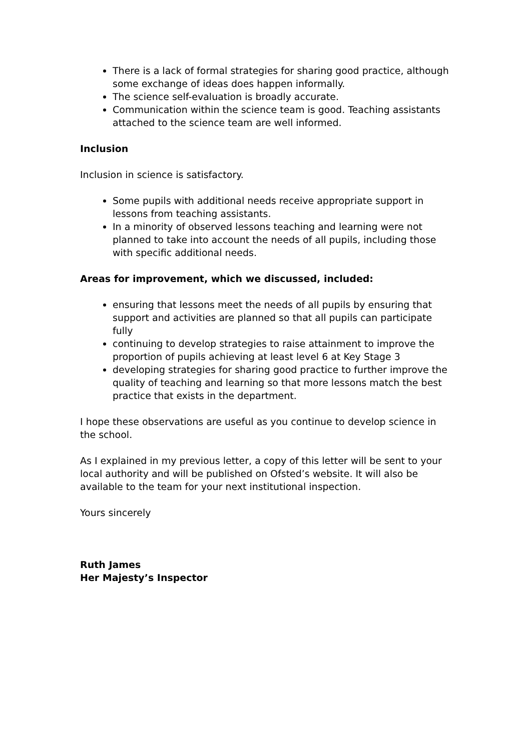There is a lack of formal strategies for sharing good practice, although some exchange of ideas does happen informally.
The science self-evaluation is broadly accurate.
Communication within the science team is good. Teaching assistants attached to the science team are well informed.
Inclusion
Inclusion in science is satisfactory.
Some pupils with additional needs receive appropriate support in lessons from teaching assistants.
In a minority of observed lessons teaching and learning were not planned to take into account the needs of all pupils, including those with specific additional needs.
Areas for improvement, which we discussed, included:
ensuring that lessons meet the needs of all pupils by ensuring that support and activities are planned so that all pupils can participate fully
continuing to develop strategies to raise attainment to improve the proportion of pupils achieving at least level 6 at Key Stage 3
developing strategies for sharing good practice to further improve the quality of teaching and learning so that more lessons match the best practice that exists in the department.
I hope these observations are useful as you continue to develop science in the school.
As I explained in my previous letter, a copy of this letter will be sent to your local authority and will be published on Ofsted’s website. It will also be available to the team for your next institutional inspection.
Yours sincerely
Ruth James
Her Majesty’s Inspector